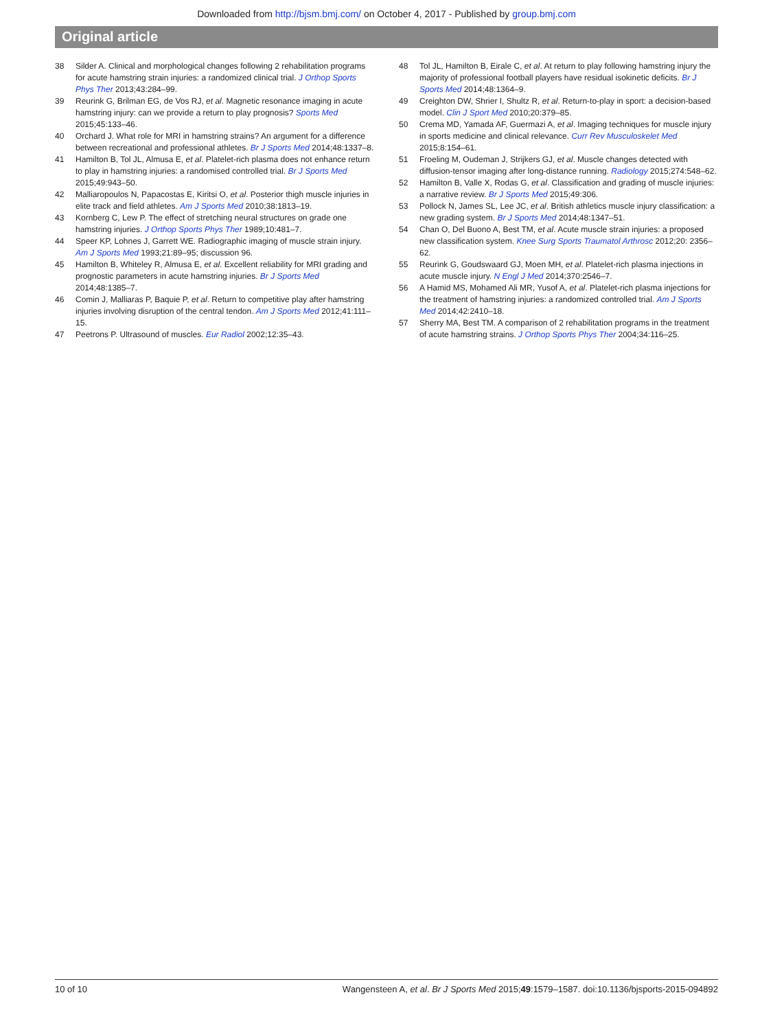Downloaded from http://bjsm.bmj.com/ on October 4, 2017 - Published by group.bmj.com
Original article
38 Silder A. Clinical and morphological changes following 2 rehabilitation programs for acute hamstring strain injuries: a randomized clinical trial. J Orthop Sports Phys Ther 2013;43:284–99.
39 Reurink G, Brilman EG, de Vos RJ, et al. Magnetic resonance imaging in acute hamstring injury: can we provide a return to play prognosis? Sports Med 2015;45:133–46.
40 Orchard J. What role for MRI in hamstring strains? An argument for a difference between recreational and professional athletes. Br J Sports Med 2014;48:1337–8.
41 Hamilton B, Tol JL, Almusa E, et al. Platelet-rich plasma does not enhance return to play in hamstring injuries: a randomised controlled trial. Br J Sports Med 2015;49:943–50.
42 Malliaropoulos N, Papacostas E, Kiritsi O, et al. Posterior thigh muscle injuries in elite track and field athletes. Am J Sports Med 2010;38:1813–19.
43 Kornberg C, Lew P. The effect of stretching neural structures on grade one hamstring injuries. J Orthop Sports Phys Ther 1989;10:481–7.
44 Speer KP, Lohnes J, Garrett WE. Radiographic imaging of muscle strain injury. Am J Sports Med 1993;21:89–95; discussion 96.
45 Hamilton B, Whiteley R, Almusa E, et al. Excellent reliability for MRI grading and prognostic parameters in acute hamstring injuries. Br J Sports Med 2014;48:1385–7.
46 Comin J, Malliaras P, Baquie P, et al. Return to competitive play after hamstring injuries involving disruption of the central tendon. Am J Sports Med 2012;41:111–15.
47 Peetrons P. Ultrasound of muscles. Eur Radiol 2002;12:35–43.
48 Tol JL, Hamilton B, Eirale C, et al. At return to play following hamstring injury the majority of professional football players have residual isokinetic deficits. Br J Sports Med 2014;48:1364–9.
49 Creighton DW, Shrier I, Shultz R, et al. Return-to-play in sport: a decision-based model. Clin J Sport Med 2010;20:379–85.
50 Crema MD, Yamada AF, Guermazi A, et al. Imaging techniques for muscle injury in sports medicine and clinical relevance. Curr Rev Musculoskelet Med 2015;8:154–61.
51 Froeling M, Oudeman J, Strijkers GJ, et al. Muscle changes detected with diffusion-tensor imaging after long-distance running. Radiology 2015;274:548–62.
52 Hamilton B, Valle X, Rodas G, et al. Classification and grading of muscle injuries: a narrative review. Br J Sports Med 2015;49:306.
53 Pollock N, James SL, Lee JC, et al. British athletics muscle injury classification: a new grading system. Br J Sports Med 2014;48:1347–51.
54 Chan O, Del Buono A, Best TM, et al. Acute muscle strain injuries: a proposed new classification system. Knee Surg Sports Traumatol Arthrosc 2012;20: 2356–62.
55 Reurink G, Goudswaard GJ, Moen MH, et al. Platelet-rich plasma injections in acute muscle injury. N Engl J Med 2014;370:2546–7.
56 A Hamid MS, Mohamed Ali MR, Yusof A, et al. Platelet-rich plasma injections for the treatment of hamstring injuries: a randomized controlled trial. Am J Sports Med 2014;42:2410–18.
57 Sherry MA, Best TM. A comparison of 2 rehabilitation programs in the treatment of acute hamstring strains. J Orthop Sports Phys Ther 2004;34:116–25.
10 of 10 Wangensteen A, et al. Br J Sports Med 2015;49:1579–1587. doi:10.1136/bjsports-2015-094892